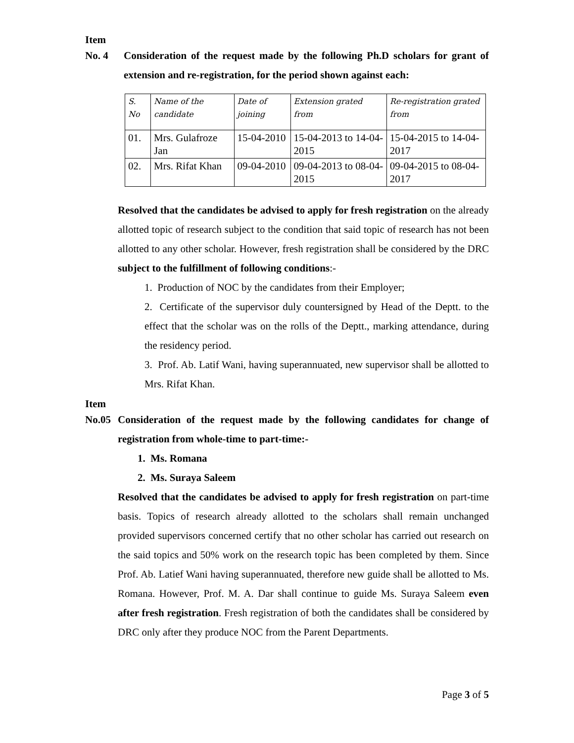Item
No. 4 Consideration of the request made by the following Ph.D scholars for grant of extension and re-registration, for the period shown against each:
| S. No | Name of the candidate | Date of joining | Extension grated from | Re-registration grated from |
| --- | --- | --- | --- | --- |
| 01. | Mrs. Gulafroze Jan | 15-04-2010 | 15-04-2013 to 14-04-2015 | 15-04-2015 to 14-04-2017 |
| 02. | Mrs. Rifat Khan | 09-04-2010 | 09-04-2013 to 08-04-2015 | 09-04-2015 to 08-04-2017 |
Resolved that the candidates be advised to apply for fresh registration on the already allotted topic of research subject to the condition that said topic of research has not been allotted to any other scholar. However, fresh registration shall be considered by the DRC subject to the fulfillment of following conditions:-
1. Production of NOC by the candidates from their Employer;
2. Certificate of the supervisor duly countersigned by Head of the Deptt. to the effect that the scholar was on the rolls of the Deptt., marking attendance, during the residency period.
3. Prof. Ab. Latif Wani, having superannuated, new supervisor shall be allotted to Mrs. Rifat Khan.
Item
No.05 Consideration of the request made by the following candidates for change of registration from whole-time to part-time:-
1. Ms. Romana
2. Ms. Suraya Saleem
Resolved that the candidates be advised to apply for fresh registration on part-time basis. Topics of research already allotted to the scholars shall remain unchanged provided supervisors concerned certify that no other scholar has carried out research on the said topics and 50% work on the research topic has been completed by them. Since Prof. Ab. Latief Wani having superannuated, therefore new guide shall be allotted to Ms. Romana. However, Prof. M. A. Dar shall continue to guide Ms. Suraya Saleem even after fresh registration. Fresh registration of both the candidates shall be considered by DRC only after they produce NOC from the Parent Departments.
Page 3 of 5